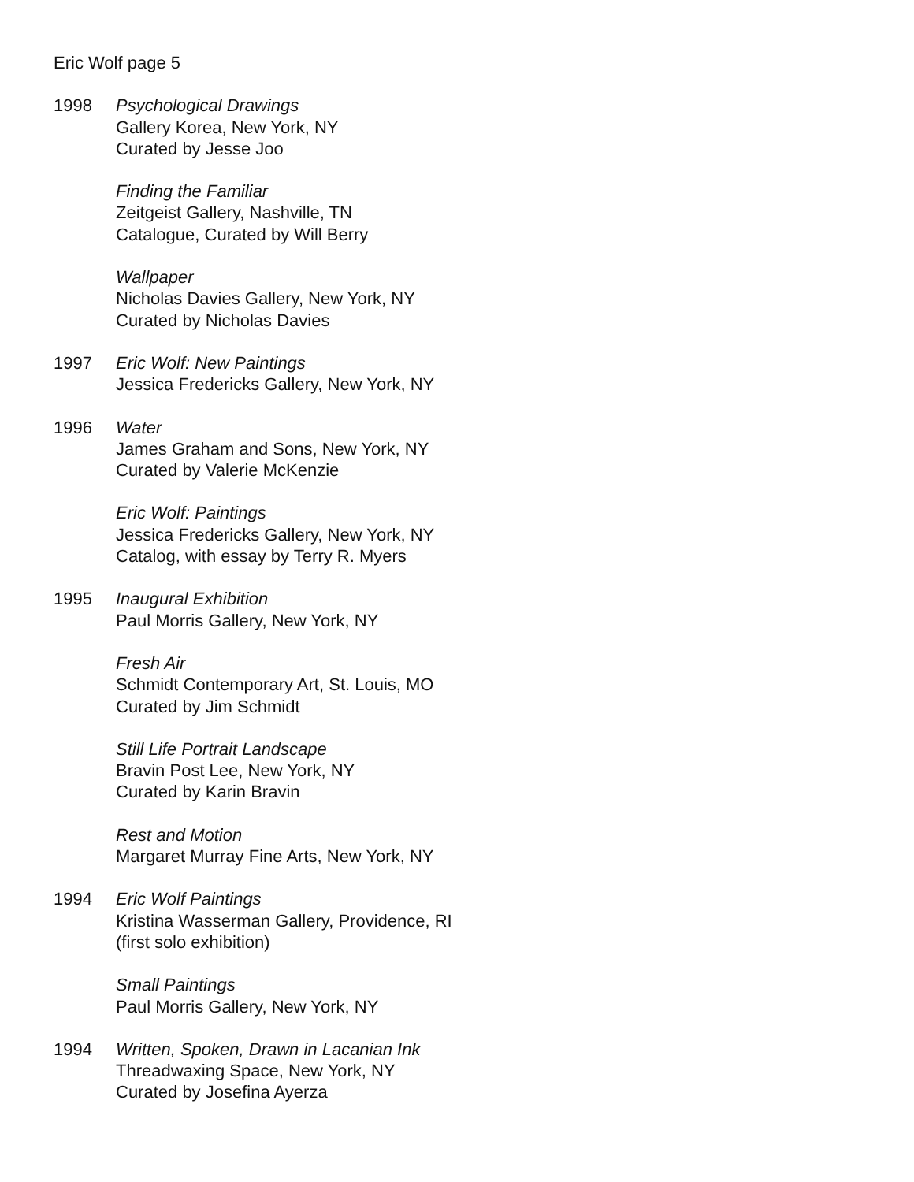Eric Wolf page 5
1998 Psychological Drawings
Gallery Korea, New York, NY
Curated by Jesse Joo
Finding the Familiar
Zeitgeist Gallery, Nashville, TN
Catalogue, Curated by Will Berry
Wallpaper
Nicholas Davies Gallery, New York, NY
Curated by Nicholas Davies
1997 Eric Wolf: New Paintings
Jessica Fredericks Gallery, New York, NY
1996 Water
James Graham and Sons, New York, NY
Curated by Valerie McKenzie
Eric Wolf: Paintings
Jessica Fredericks Gallery, New York, NY
Catalog, with essay by Terry R. Myers
1995 Inaugural Exhibition
Paul Morris Gallery, New York, NY
Fresh Air
Schmidt Contemporary Art, St. Louis, MO
Curated by Jim Schmidt
Still Life Portrait Landscape
Bravin Post Lee, New York, NY
Curated by Karin Bravin
Rest and Motion
Margaret Murray Fine Arts, New York, NY
1994 Eric Wolf Paintings
Kristina Wasserman Gallery, Providence, RI
(first solo exhibition)
Small Paintings
Paul Morris Gallery, New York, NY
1994 Written, Spoken, Drawn in Lacanian Ink
Threadwaxing Space, New York, NY
Curated by Josefina Ayerza